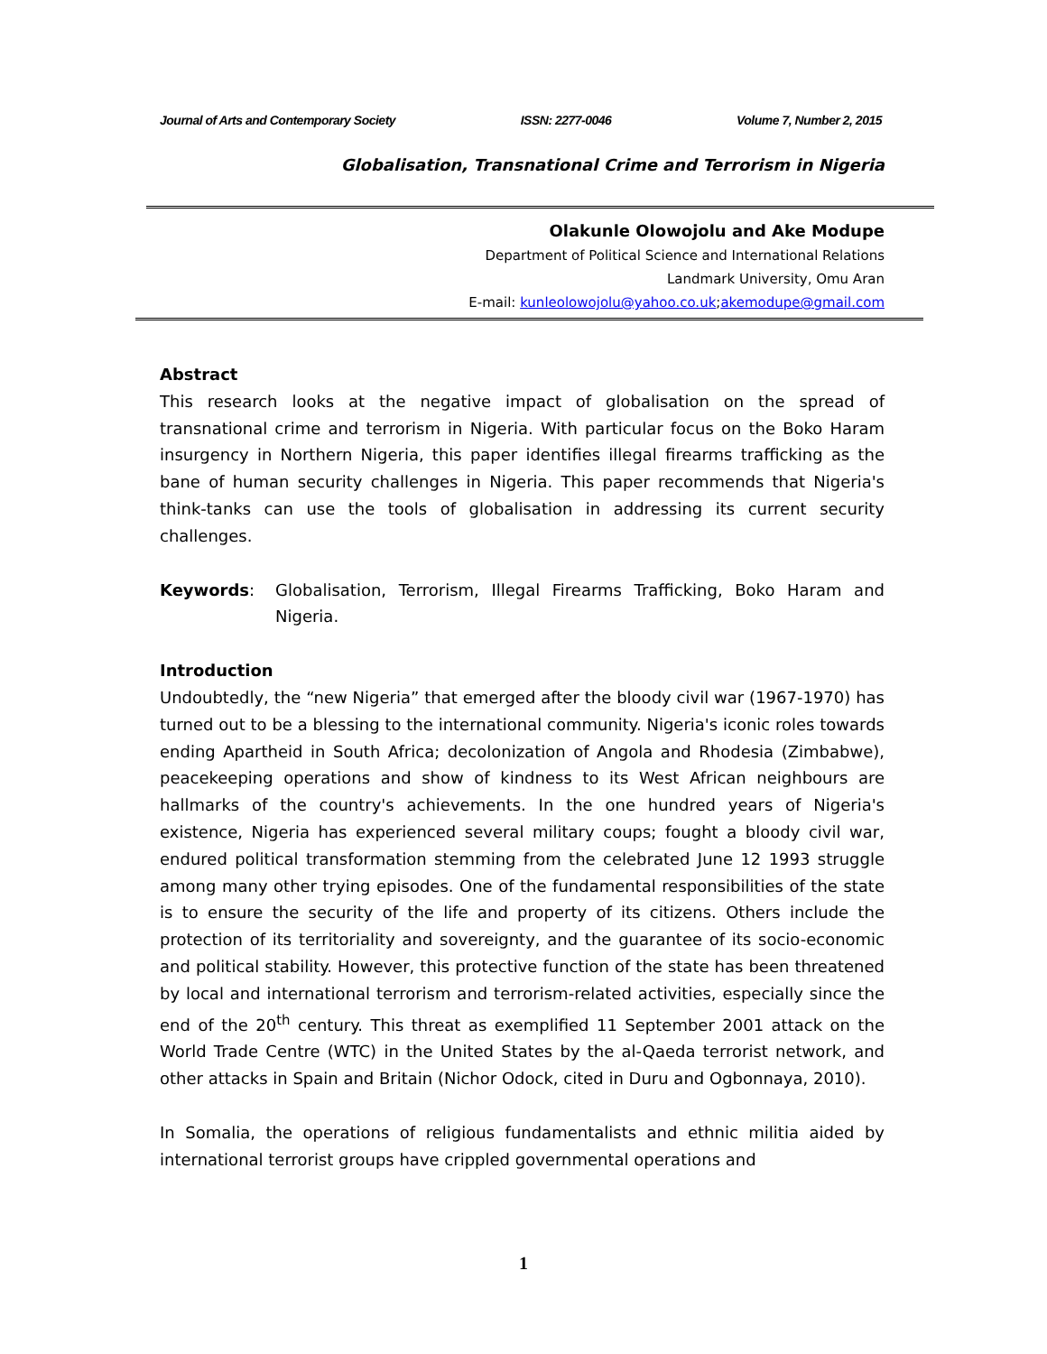Journal of Arts and Contemporary Society ISSN: 2277-0046 Volume 7, Number 2, 2015
Globalisation, Transnational Crime and Terrorism in Nigeria
Olakunle Olowojolu and Ake Modupe
Department of Political Science and International Relations
Landmark University, Omu Aran
E-mail: kunleolowojolu@yahoo.co.uk;akemodupe@gmail.com
Abstract
This research looks at the negative impact of globalisation on the spread of transnational crime and terrorism in Nigeria. With particular focus on the Boko Haram insurgency in Northern Nigeria, this paper identifies illegal firearms trafficking as the bane of human security challenges in Nigeria. This paper recommends that Nigeria's think-tanks can use the tools of globalisation in addressing its current security challenges.
Keywords: Globalisation, Terrorism, Illegal Firearms Trafficking, Boko Haram and Nigeria.
Introduction
Undoubtedly, the “new Nigeria” that emerged after the bloody civil war (1967-1970) has turned out to be a blessing to the international community. Nigeria's iconic roles towards ending Apartheid in South Africa; decolonization of Angola and Rhodesia (Zimbabwe), peacekeeping operations and show of kindness to its West African neighbours are hallmarks of the country's achievements. In the one hundred years of Nigeria's existence, Nigeria has experienced several military coups; fought a bloody civil war, endured political transformation stemming from the celebrated June 12 1993 struggle among many other trying episodes. One of the fundamental responsibilities of the state is to ensure the security of the life and property of its citizens. Others include the protection of its territoriality and sovereignty, and the guarantee of its socio-economic and political stability. However, this protective function of the state has been threatened by local and international terrorism and terrorism-related activities, especially since the end of the 20<sup>th</sup> century. This threat as exemplified 11 September 2001 attack on the World Trade Centre (WTC) in the United States by the al-Qaeda terrorist network, and other attacks in Spain and Britain (Nichor Odock, cited in Duru and Ogbonnaya, 2010).
In Somalia, the operations of religious fundamentalists and ethnic militia aided by international terrorist groups have crippled governmental operations and
1